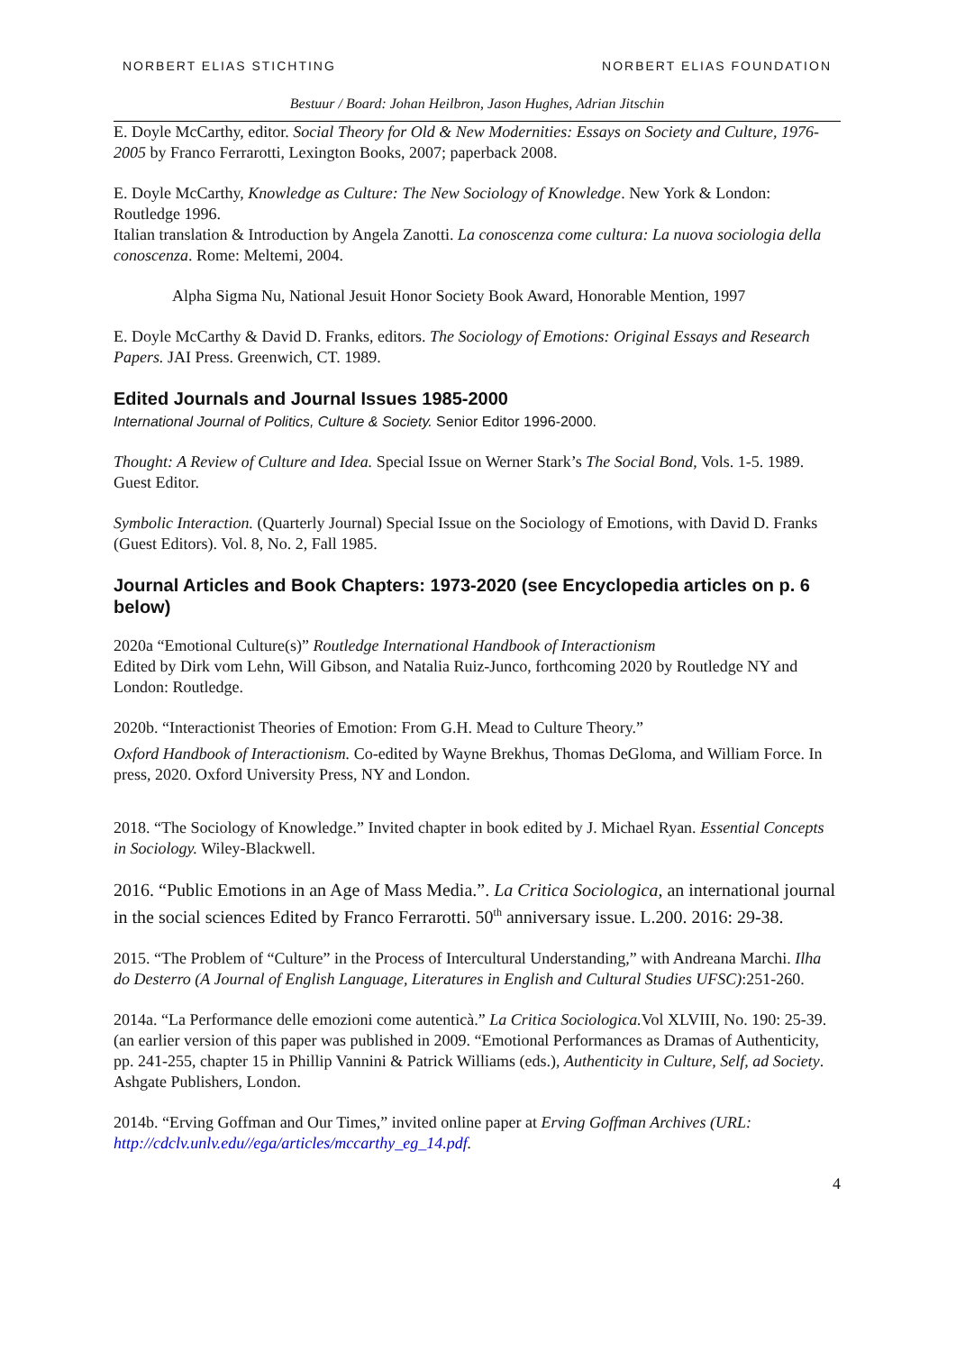NORBERT ELIAS STICHTING NORBERT ELIAS FOUNDATION
Bestuur / Board: Johan Heilbron, Jason Hughes, Adrian Jitschin
E. Doyle McCarthy, editor. Social Theory for Old & New Modernities: Essays on Society and Culture, 1976-2005 by Franco Ferrarotti, Lexington Books, 2007; paperback 2008.
E. Doyle McCarthy, Knowledge as Culture: The New Sociology of Knowledge. New York & London: Routledge 1996.
Italian translation & Introduction by Angela Zanotti. La conoscenza come cultura: La nuova sociologia della conoscenza. Rome: Meltemi, 2004.
Alpha Sigma Nu, National Jesuit Honor Society Book Award, Honorable Mention, 1997
E. Doyle McCarthy & David D. Franks, editors. The Sociology of Emotions: Original Essays and Research Papers. JAI Press. Greenwich, CT. 1989.
Edited Journals and Journal Issues 1985-2000
International Journal of Politics, Culture & Society. Senior Editor 1996-2000.
Thought: A Review of Culture and Idea. Special Issue on Werner Stark’s The Social Bond, Vols. 1-5. 1989. Guest Editor.
Symbolic Interaction. (Quarterly Journal) Special Issue on the Sociology of Emotions, with David D. Franks (Guest Editors). Vol. 8, No. 2, Fall 1985.
Journal Articles and Book Chapters: 1973-2020 (see Encyclopedia articles on p. 6 below)
2020a “Emotional Culture(s)” Routledge International Handbook of Interactionism
Edited by Dirk vom Lehn, Will Gibson, and Natalia Ruiz-Junco, forthcoming 2020 by Routledge NY and London: Routledge.
2020b. “Interactionist Theories of Emotion: From G.H. Mead to Culture Theory.”
Oxford Handbook of Interactionism. Co-edited by Wayne Brekhus, Thomas DeGloma, and William Force. In press, 2020. Oxford University Press, NY and London.
2018. “The Sociology of Knowledge.” Invited chapter in book edited by J. Michael Ryan. Essential Concepts in Sociology. Wiley-Blackwell.
2016. “Public Emotions in an Age of Mass Media.”. La Critica Sociologica, an international journal in the social sciences Edited by Franco Ferrarotti. 50<sup>th</sup> anniversary issue. L.200. 2016: 29-38.
2015. “The Problem of “Culture” in the Process of Intercultural Understanding,” with Andreana Marchi. Ilha do Desterro (A Journal of English Language, Literatures in English and Cultural Studies UFSC):251-260.
2014a. “La Performance delle emozioni come autenticà.” La Critica Sociologica. Vol XLVIII, No. 190: 25-39. (an earlier version of this paper was published in 2009. “Emotional Performances as Dramas of Authenticity, pp. 241-255, chapter 15 in Phillip Vannini & Patrick Williams (eds.), Authenticity in Culture, Self, ad Society. Ashgate Publishers, London.
2014b. “Erving Goffman and Our Times,” invited online paper at Erving Goffman Archives (URL: http://cdclv.unlv.edu//ega/articles/mccarthy_eg_14.pdf.
4